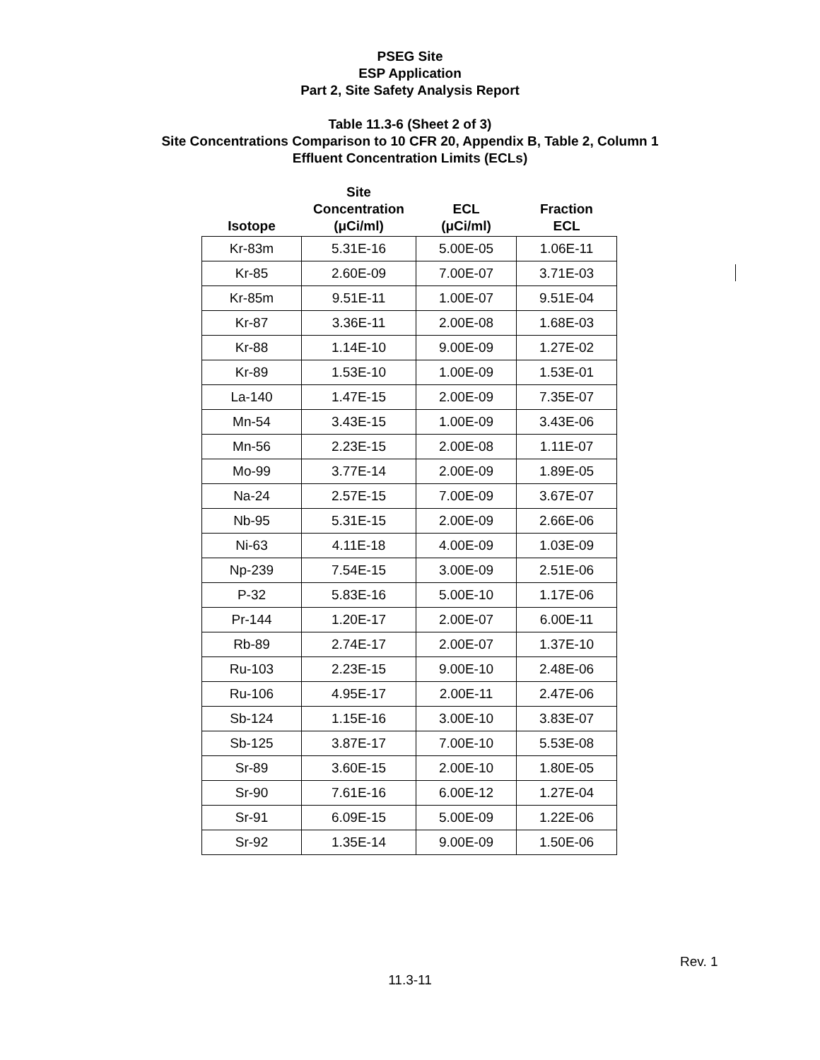PSEG Site
ESP Application
Part 2, Site Safety Analysis Report
Table 11.3-6 (Sheet 2 of 3)
Site Concentrations Comparison to 10 CFR 20, Appendix B, Table 2, Column 1
Effluent Concentration Limits (ECLs)
| Isotope | Site Concentration (μCi/ml) | ECL (μCi/ml) | Fraction ECL |
| --- | --- | --- | --- |
| Kr-83m | 5.31E-16 | 5.00E-05 | 1.06E-11 |
| Kr-85 | 2.60E-09 | 7.00E-07 | 3.71E-03 |
| Kr-85m | 9.51E-11 | 1.00E-07 | 9.51E-04 |
| Kr-87 | 3.36E-11 | 2.00E-08 | 1.68E-03 |
| Kr-88 | 1.14E-10 | 9.00E-09 | 1.27E-02 |
| Kr-89 | 1.53E-10 | 1.00E-09 | 1.53E-01 |
| La-140 | 1.47E-15 | 2.00E-09 | 7.35E-07 |
| Mn-54 | 3.43E-15 | 1.00E-09 | 3.43E-06 |
| Mn-56 | 2.23E-15 | 2.00E-08 | 1.11E-07 |
| Mo-99 | 3.77E-14 | 2.00E-09 | 1.89E-05 |
| Na-24 | 2.57E-15 | 7.00E-09 | 3.67E-07 |
| Nb-95 | 5.31E-15 | 2.00E-09 | 2.66E-06 |
| Ni-63 | 4.11E-18 | 4.00E-09 | 1.03E-09 |
| Np-239 | 7.54E-15 | 3.00E-09 | 2.51E-06 |
| P-32 | 5.83E-16 | 5.00E-10 | 1.17E-06 |
| Pr-144 | 1.20E-17 | 2.00E-07 | 6.00E-11 |
| Rb-89 | 2.74E-17 | 2.00E-07 | 1.37E-10 |
| Ru-103 | 2.23E-15 | 9.00E-10 | 2.48E-06 |
| Ru-106 | 4.95E-17 | 2.00E-11 | 2.47E-06 |
| Sb-124 | 1.15E-16 | 3.00E-10 | 3.83E-07 |
| Sb-125 | 3.87E-17 | 7.00E-10 | 5.53E-08 |
| Sr-89 | 3.60E-15 | 2.00E-10 | 1.80E-05 |
| Sr-90 | 7.61E-16 | 6.00E-12 | 1.27E-04 |
| Sr-91 | 6.09E-15 | 5.00E-09 | 1.22E-06 |
| Sr-92 | 1.35E-14 | 9.00E-09 | 1.50E-06 |
Rev. 1
11.3-11